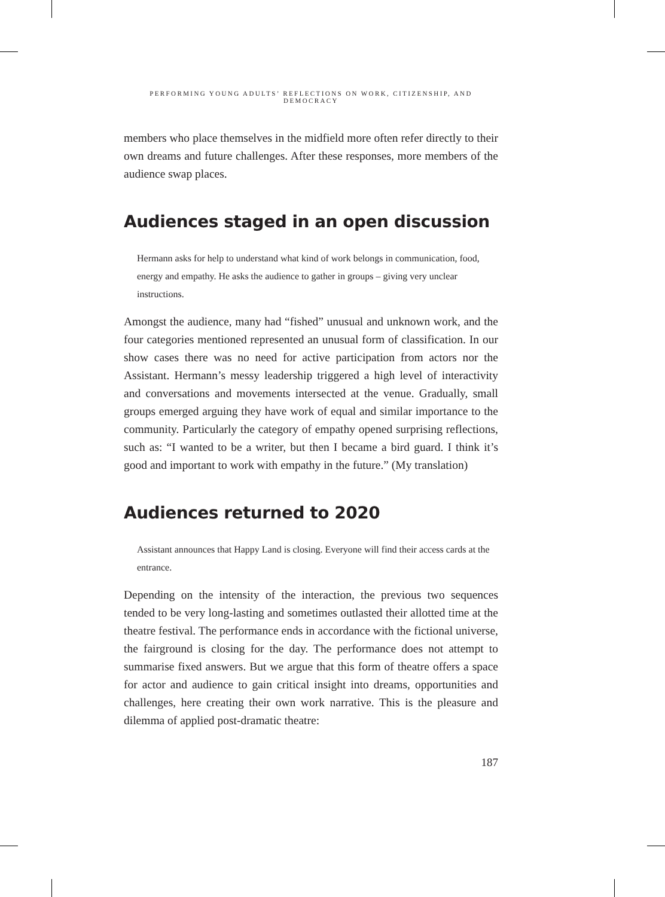PERFORMING YOUNG ADULTS’ REFLECTIONS ON WORK, CITIZENSHIP, AND DEMOCRACY
members who place themselves in the midfield more often refer directly to their own dreams and future challenges. After these responses, more members of the audience swap places.
Audiences staged in an open discussion
Hermann asks for help to understand what kind of work belongs in communication, food, energy and empathy. He asks the audience to gather in groups – giving very unclear instructions.
Amongst the audience, many had “fished” unusual and unknown work, and the four categories mentioned represented an unusual form of classification. In our show cases there was no need for active participation from actors nor the Assistant. Hermann’s messy leadership triggered a high level of interactivity and conversations and movements intersected at the venue. Gradually, small groups emerged arguing they have work of equal and similar importance to the community. Particularly the category of empathy opened surprising reflections, such as: “I wanted to be a writer, but then I became a bird guard. I think it’s good and important to work with empathy in the future.” (My translation)
Audiences returned to 2020
Assistant announces that Happy Land is closing. Everyone will find their access cards at the entrance.
Depending on the intensity of the interaction, the previous two sequences tended to be very long-lasting and sometimes outlasted their allotted time at the theatre festival. The performance ends in accordance with the fictional universe, the fairground is closing for the day. The performance does not attempt to summarise fixed answers. But we argue that this form of theatre offers a space for actor and audience to gain critical insight into dreams, opportunities and challenges, here creating their own work narrative. This is the pleasure and dilemma of applied post-dramatic theatre:
187